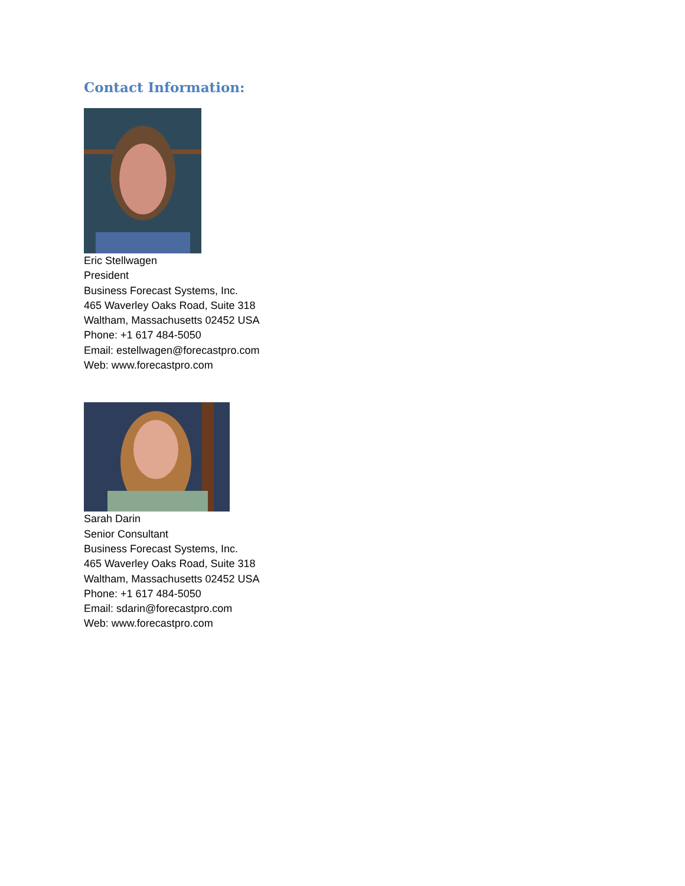Contact Information:
Eric Stellwagen
President
Business Forecast Systems, Inc.
465 Waverley Oaks Road, Suite 318
Waltham, Massachusetts 02452 USA
Phone: +1 617 484-5050
Email: estellwagen@forecastpro.com
Web: www.forecastpro.com
Sarah Darin
Senior Consultant
Business Forecast Systems, Inc.
465 Waverley Oaks Road, Suite 318
Waltham, Massachusetts 02452 USA
Phone: +1 617 484-5050
Email: sdarin@forecastpro.com
Web: www.forecastpro.com